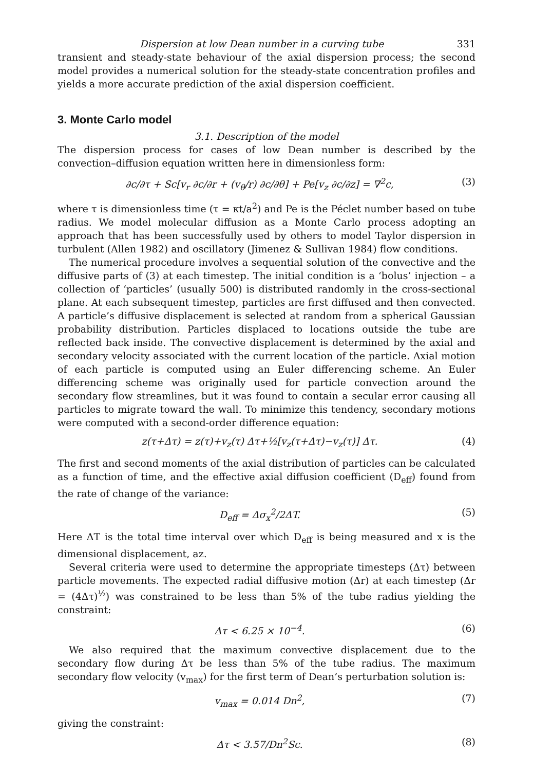Dispersion at low Dean number in a curving tube 331
transient and steady-state behaviour of the axial dispersion process; the second model provides a numerical solution for the steady-state concentration profiles and yields a more accurate prediction of the axial dispersion coefficient.
3. Monte Carlo model
3.1. Description of the model
The dispersion process for cases of low Dean number is described by the convection–diffusion equation written here in dimensionless form:
∂c/∂τ + Sc[v<sub>r</sub> ∂c/∂r + (v<sub>θ</sub>/r) ∂c/∂θ] + Pe[v<sub>z</sub> ∂c/∂z] = ∇<sup>2</sup>c, (3)
where τ is dimensionless time (τ = κt/a<sup>2</sup>) and Pe is the Péclet number based on tube radius. We model molecular diffusion as a Monte Carlo process adopting an approach that has been successfully used by others to model Taylor dispersion in turbulent (Allen 1982) and oscillatory (Jimenez & Sullivan 1984) flow conditions.
The numerical procedure involves a sequential solution of the convective and the diffusive parts of (3) at each timestep. The initial condition is a ‘bolus’ injection – a collection of ‘particles’ (usually 500) is distributed randomly in the cross-sectional plane. At each subsequent timestep, particles are first diffused and then convected. A particle’s diffusive displacement is selected at random from a spherical Gaussian probability distribution. Particles displaced to locations outside the tube are reflected back inside. The convective displacement is determined by the axial and secondary velocity associated with the current location of the particle. Axial motion of each particle is computed using an Euler differencing scheme. An Euler differencing scheme was originally used for particle convection around the secondary flow streamlines, but it was found to contain a secular error causing all particles to migrate toward the wall. To minimize this tendency, secondary motions were computed with a second-order difference equation:
z(τ+Δτ) = z(τ)+v<sub>z</sub>(τ) Δτ+½[v<sub>z</sub>(τ+Δτ)−v<sub>z</sub>(τ)] Δτ. (4)
The first and second moments of the axial distribution of particles can be calculated as a function of time, and the effective axial diffusion coefficient (D<sub>eff</sub>) found from the rate of change of the variance:
D<sub>eff</sub> = Δσ<sub>x</sub><sup>2</sup>/2ΔT. (5)
Here ΔT is the total time interval over which D<sub>eff</sub> is being measured and x is the dimensional displacement, az.
Several criteria were used to determine the appropriate timesteps (Δτ) between particle movements. The expected radial diffusive motion (Δr) at each timestep (Δr = (4Δτ)<sup>½</sup>) was constrained to be less than 5% of the tube radius yielding the constraint:
Δτ < 6.25 × 10<sup>−4</sup>. (6)
We also required that the maximum convective displacement due to the secondary flow during Δτ be less than 5% of the tube radius. The maximum secondary flow velocity (v<sub>max</sub>) for the first term of Dean’s perturbation solution is:
v<sub>max</sub> = 0.014 Dn<sup>2</sup>, (7)
giving the constraint:
Δτ < 3.57/Dn<sup>2</sup>Sc. (8)